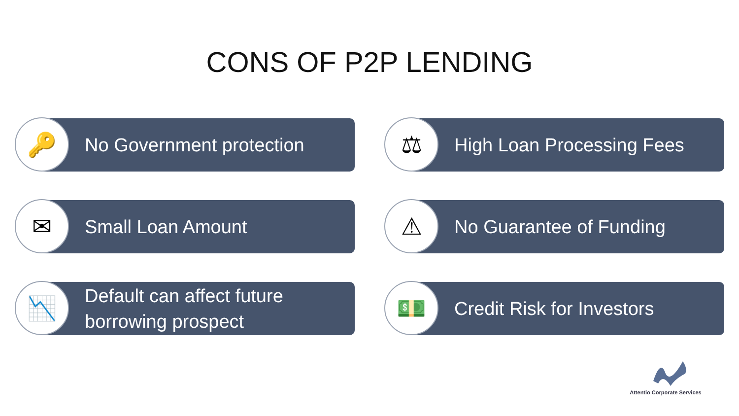CONS OF P2P LENDING
🔑
No Government protection
⚖
High Loan Processing Fees
✉
Small Loan Amount
⚠
No Guarantee of Funding
📉
Default can affect future
borrowing prospect
💵
Credit Risk for Investors
Attentio Corporate Services